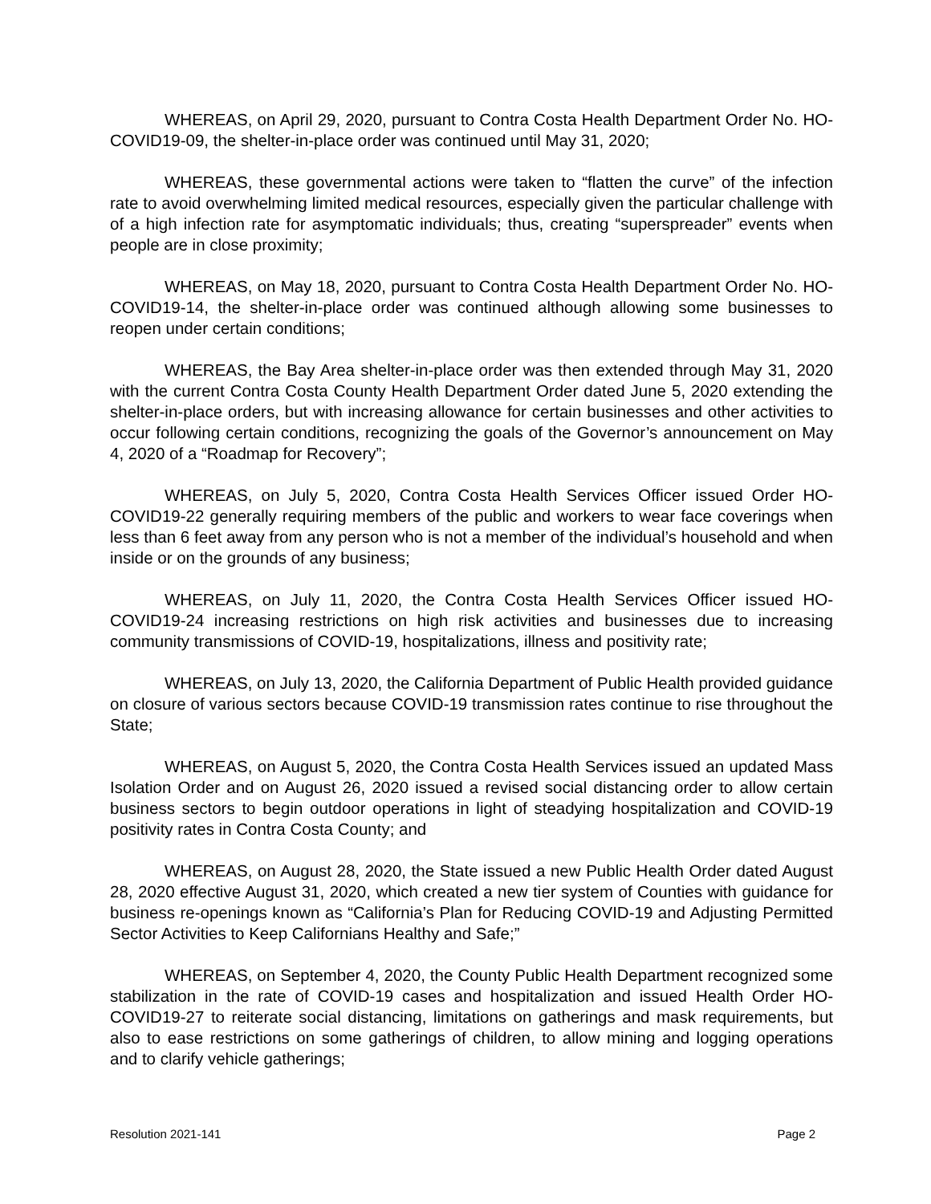WHEREAS, on April 29, 2020, pursuant to Contra Costa Health Department Order No. HO-COVID19-09, the shelter-in-place order was continued until May 31, 2020;
WHEREAS, these governmental actions were taken to “flatten the curve” of the infection rate to avoid overwhelming limited medical resources, especially given the particular challenge with of a high infection rate for asymptomatic individuals; thus, creating “superspreader” events when people are in close proximity;
WHEREAS, on May 18, 2020, pursuant to Contra Costa Health Department Order No. HO-COVID19-14, the shelter-in-place order was continued although allowing some businesses to reopen under certain conditions;
WHEREAS, the Bay Area shelter-in-place order was then extended through May 31, 2020 with the current Contra Costa County Health Department Order dated June 5, 2020 extending the shelter-in-place orders, but with increasing allowance for certain businesses and other activities to occur following certain conditions, recognizing the goals of the Governor’s announcement on May 4, 2020 of a “Roadmap for Recovery”;
WHEREAS, on July 5, 2020, Contra Costa Health Services Officer issued Order HO-COVID19-22 generally requiring members of the public and workers to wear face coverings when less than 6 feet away from any person who is not a member of the individual’s household and when inside or on the grounds of any business;
WHEREAS, on July 11, 2020, the Contra Costa Health Services Officer issued HO-COVID19-24 increasing restrictions on high risk activities and businesses due to increasing community transmissions of COVID-19, hospitalizations, illness and positivity rate;
WHEREAS, on July 13, 2020, the California Department of Public Health provided guidance on closure of various sectors because COVID-19 transmission rates continue to rise throughout the State;
WHEREAS, on August 5, 2020, the Contra Costa Health Services issued an updated Mass Isolation Order and on August 26, 2020 issued a revised social distancing order to allow certain business sectors to begin outdoor operations in light of steadying hospitalization and COVID-19 positivity rates in Contra Costa County; and
WHEREAS, on August 28, 2020, the State issued a new Public Health Order dated August 28, 2020 effective August 31, 2020, which created a new tier system of Counties with guidance for business re-openings known as “California’s Plan for Reducing COVID-19 and Adjusting Permitted Sector Activities to Keep Californians Healthy and Safe;”
WHEREAS, on September 4, 2020, the County Public Health Department recognized some stabilization in the rate of COVID-19 cases and hospitalization and issued Health Order HO-COVID19-27 to reiterate social distancing, limitations on gatherings and mask requirements, but also to ease restrictions on some gatherings of children, to allow mining and logging operations and to clarify vehicle gatherings;
Resolution 2021-141 Page 2